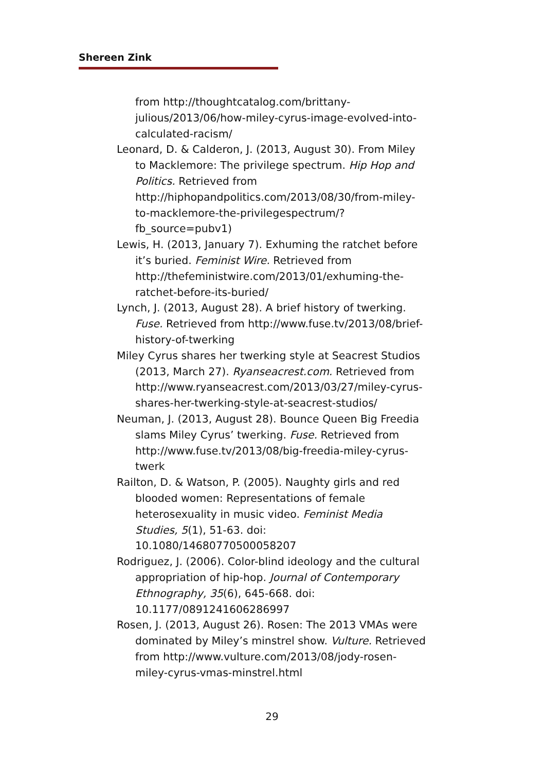Shereen Zink
from http://thoughtcatalog.com/brittany-julious/2013/06/how-miley-cyrus-image-evolved-into-calculated-racism/
Leonard, D. & Calderon, J. (2013, August 30). From Miley to Macklemore: The privilege spectrum. Hip Hop and Politics. Retrieved from http://hiphopandpolitics.com/2013/08/30/from-miley-to-macklemore-the-privilegespectrum/?fb_source=pubv1)
Lewis, H. (2013, January 7). Exhuming the ratchet before it’s buried. Feminist Wire. Retrieved from http://thefeministwire.com/2013/01/exhuming-the-ratchet-before-its-buried/
Lynch, J. (2013, August 28). A brief history of twerking. Fuse. Retrieved from http://www.fuse.tv/2013/08/brief-history-of-twerking
Miley Cyrus shares her twerking style at Seacrest Studios (2013, March 27). Ryanseacrest.com. Retrieved from http://www.ryanseacrest.com/2013/03/27/miley-cyrus-shares-her-twerking-style-at-seacrest-studios/
Neuman, J. (2013, August 28). Bounce Queen Big Freedia slams Miley Cyrus’ twerking. Fuse. Retrieved from http://www.fuse.tv/2013/08/big-freedia-miley-cyrus-twerk
Railton, D. & Watson, P. (2005). Naughty girls and red blooded women: Representations of female heterosexuality in music video. Feminist Media Studies, 5(1), 51-63. doi: 10.1080/14680770500058207
Rodriguez, J. (2006). Color-blind ideology and the cultural appropriation of hip-hop. Journal of Contemporary Ethnography, 35(6), 645-668. doi: 10.1177/0891241606286997
Rosen, J. (2013, August 26). Rosen: The 2013 VMAs were dominated by Miley’s minstrel show. Vulture. Retrieved from http://www.vulture.com/2013/08/jody-rosen-miley-cyrus-vmas-minstrel.html
29